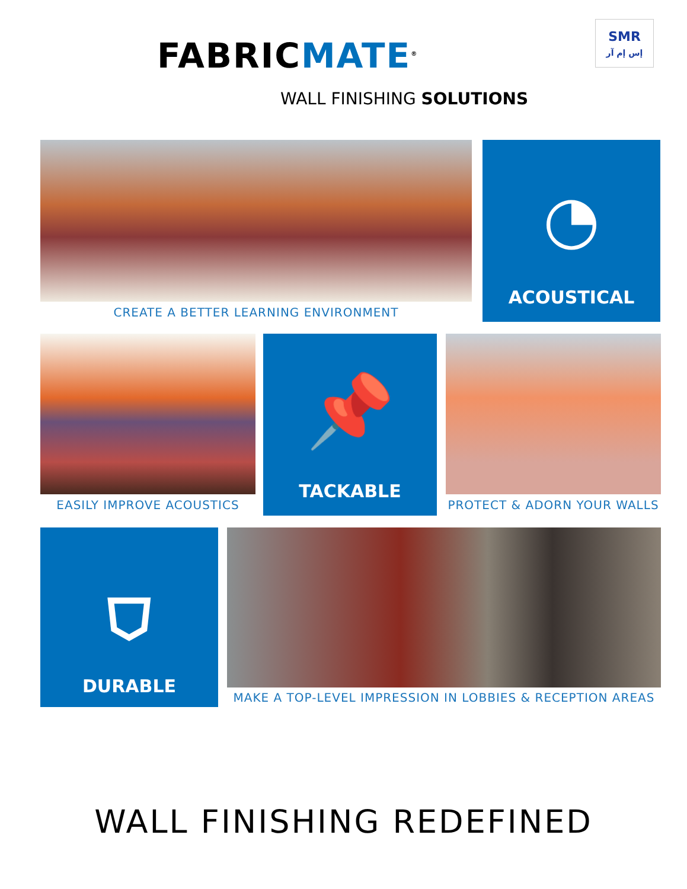FABRIC MATE<sup>®</sup>
WALL FINISHING SOLUTIONS
SMR
إس إم آر
CREATE A BETTER LEARNING ENVIRONMENT
◔
ACOUSTICAL
EASILY IMPROVE ACOUSTICS
📌
TACKABLE
PROTECT & ADORN YOUR WALLS
⛉
DURABLE
MAKE A TOP-LEVEL IMPRESSION IN LOBBIES & RECEPTION AREAS
WALL FINISHING REDEFINED